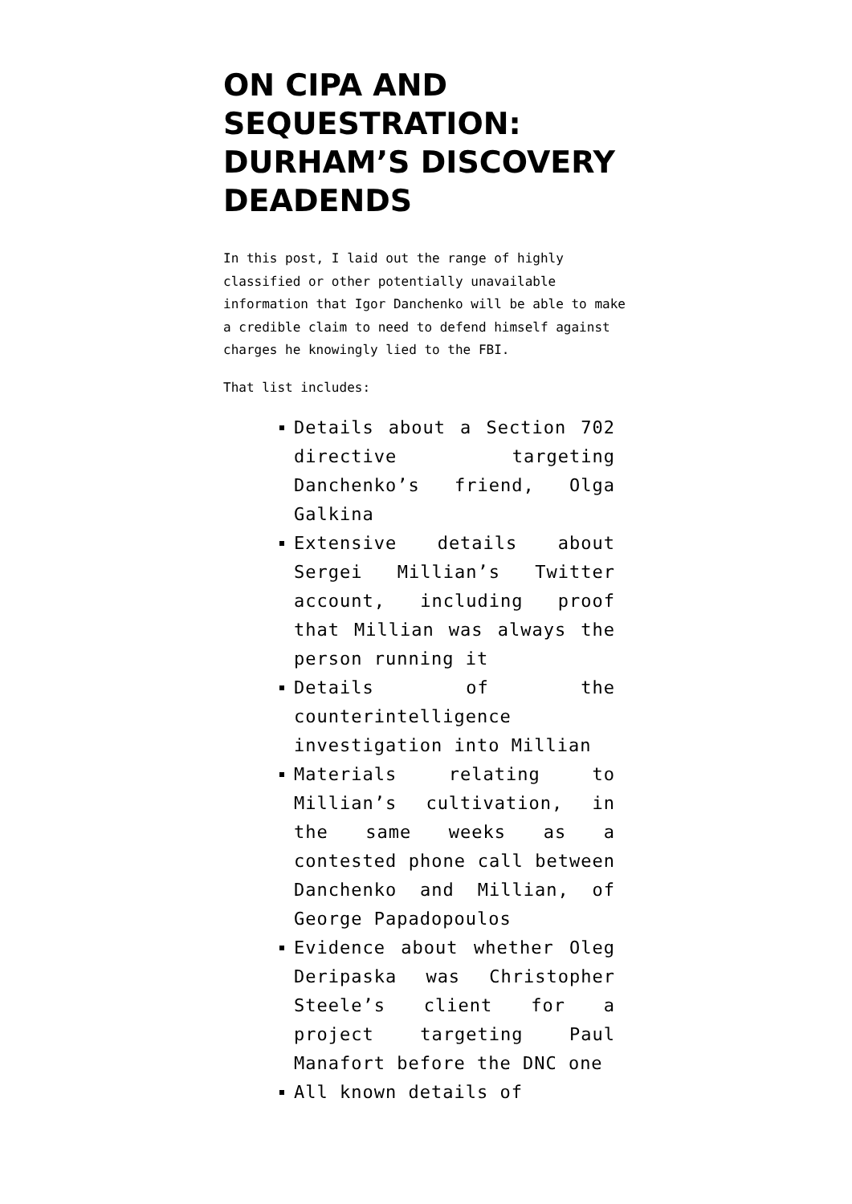ON CIPA AND SEQUESTRATION: DURHAM’S DISCOVERY DEADENDS
In this post, I laid out the range of highly classified or other potentially unavailable information that Igor Danchenko will be able to make a credible claim to need to defend himself against charges he knowingly lied to the FBI.
That list includes:
Details about a Section 702 directive targeting Danchenko’s friend, Olga Galkina
Extensive details about Sergei Millian’s Twitter account, including proof that Millian was always the person running it
Details of the counterintelligence investigation into Millian
Materials relating to Millian’s cultivation, in the same weeks as a contested phone call between Danchenko and Millian, of George Papadopoulos
Evidence about whether Oleg Deripaska was Christopher Steele’s client for a project targeting Paul Manafort before the DNC one
All known details of